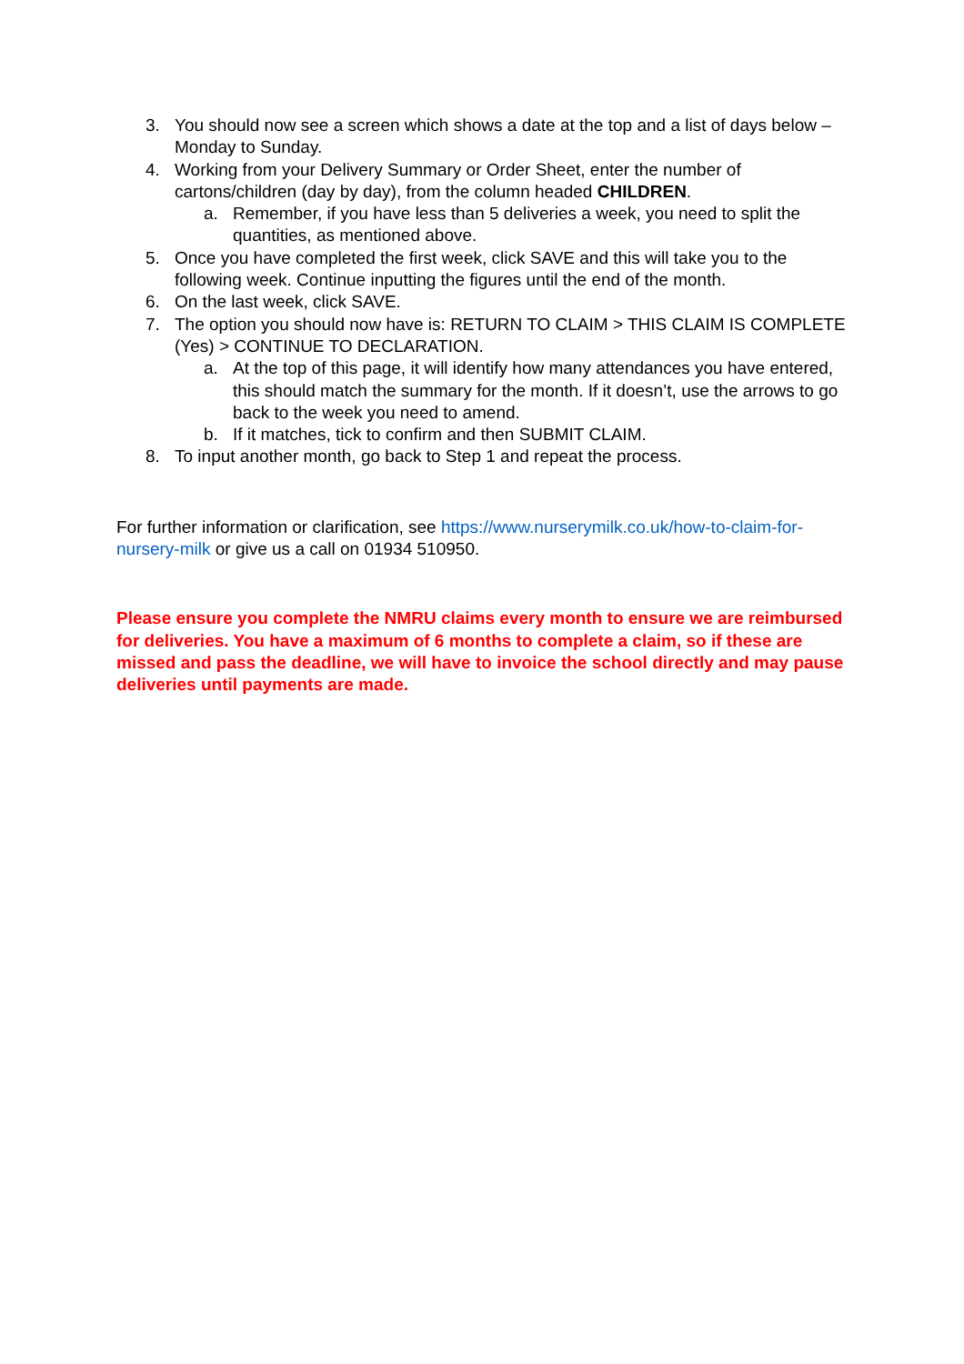3. You should now see a screen which shows a date at the top and a list of days below – Monday to Sunday.
4. Working from your Delivery Summary or Order Sheet, enter the number of cartons/children (day by day), from the column headed CHILDREN.
a. Remember, if you have less than 5 deliveries a week, you need to split the quantities, as mentioned above.
5. Once you have completed the first week, click SAVE and this will take you to the following week. Continue inputting the figures until the end of the month.
6. On the last week, click SAVE.
7. The option you should now have is: RETURN TO CLAIM > THIS CLAIM IS COMPLETE (Yes) > CONTINUE TO DECLARATION.
a. At the top of this page, it will identify how many attendances you have entered, this should match the summary for the month. If it doesn’t, use the arrows to go back to the week you need to amend.
b. If it matches, tick to confirm and then SUBMIT CLAIM.
8. To input another month, go back to Step 1 and repeat the process.
For further information or clarification, see https://www.nurserymilk.co.uk/how-to-claim-for-nursery-milk or give us a call on 01934 510950.
Please ensure you complete the NMRU claims every month to ensure we are reimbursed for deliveries. You have a maximum of 6 months to complete a claim, so if these are missed and pass the deadline, we will have to invoice the school directly and may pause deliveries until payments are made.